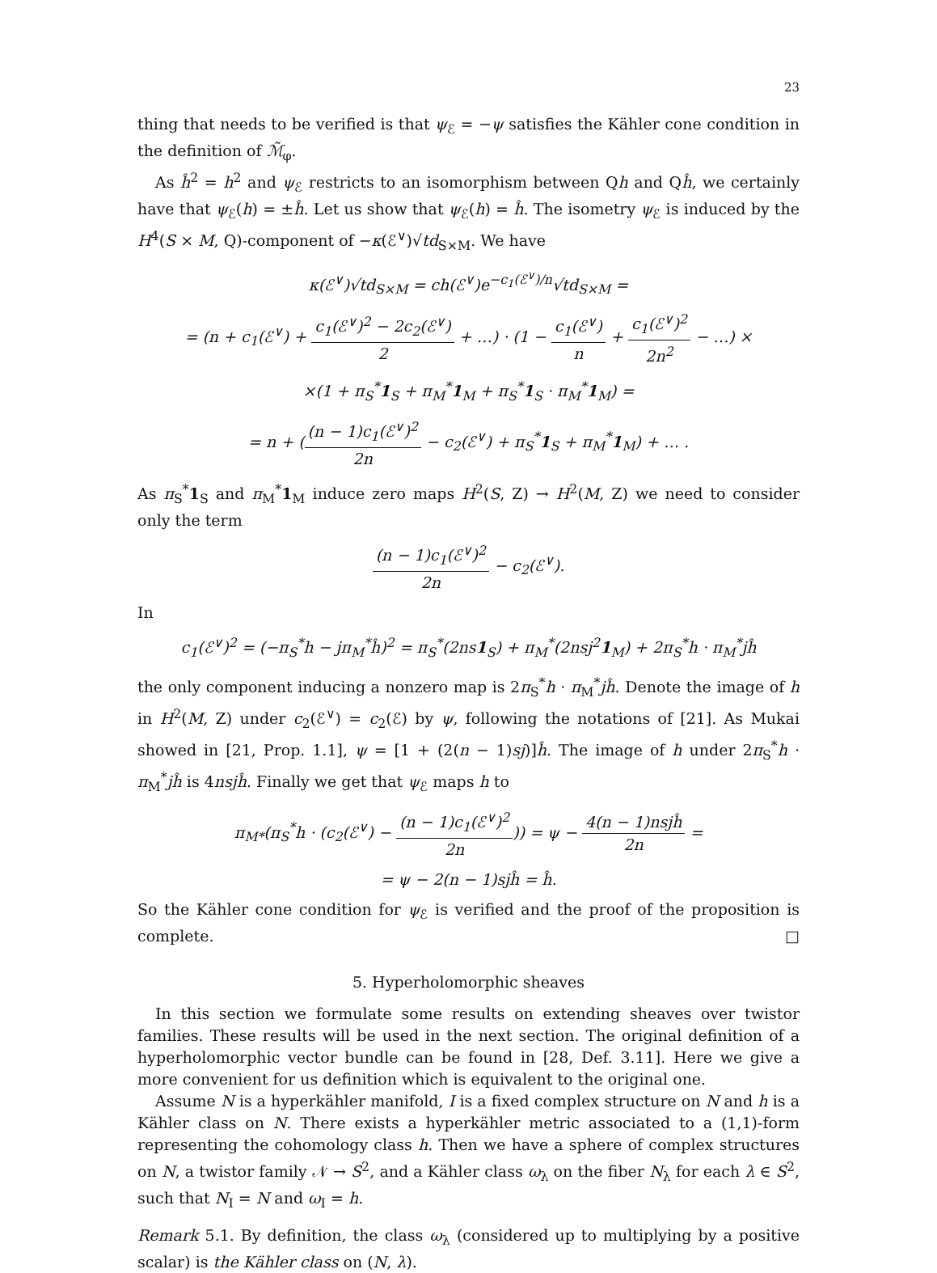23
thing that needs to be verified is that ψ<sub>ℰ</sub> = −ψ satisfies the Kähler cone condition in the definition of ℳ̃<sub>φ</sub>.
As ĥ<sup>2</sup> = h<sup>2</sup> and ψ<sub>ℰ</sub> restricts to an isomorphism between Qh and Qĥ, we certainly have that ψ<sub>ℰ</sub>(h) = ±ĥ. Let us show that ψ<sub>ℰ</sub>(h) = ĥ. The isometry ψ<sub>ℰ</sub> is induced by the H<sup>4</sup>(S × M, Q)-component of −κ(ℰ<sup>∨</sup>)√td<sub>S×M</sub>. We have
κ(ℰ<sup>∨</sup>)√td<sub>S×M</sub> = ch(ℰ<sup>∨</sup>)e<sup>−c<sub>1</sub>(ℰ<sup>∨</sup>)/n</sup>√td<sub>S×M</sub> =
= (n + c<sub>1</sub>(ℰ<sup>∨</sup>) + c<sub>1</sub>(ℰ<sup>∨</sup>)<sup>2</sup> − 2c<sub>2</sub>(ℰ<sup>∨</sup>) 2 + …) · (1 − c<sub>1</sub>(ℰ<sup>∨</sup>) n + c<sub>1</sub>(ℰ<sup>∨</sup>)<sup>2</sup> 2n<sup>2</sup> − …) ×
×(1 + π<sub>S</sub><sup>*</sup>1<sub>S</sub> + π<sub>M</sub><sup>*</sup>1<sub>M</sub> + π<sub>S</sub><sup>*</sup>1<sub>S</sub> · π<sub>M</sub><sup>*</sup>1<sub>M</sub>) =
= n + ((n − 1)c<sub>1</sub>(ℰ<sup>∨</sup>)<sup>2</sup> 2n − c<sub>2</sub>(ℰ<sup>∨</sup>) + π<sub>S</sub><sup>*</sup>1<sub>S</sub> + π<sub>M</sub><sup>*</sup>1<sub>M</sub>) + … .
As π<sub>S</sub><sup>*</sup>1<sub>S</sub> and π<sub>M</sub><sup>*</sup>1<sub>M</sub> induce zero maps H<sup>2</sup>(S, Z) → H<sup>2</sup>(M, Z) we need to consider only the term
(n − 1)c<sub>1</sub>(ℰ<sup>∨</sup>)<sup>2</sup> 2n − c<sub>2</sub>(ℰ<sup>∨</sup>).
In
c<sub>1</sub>(ℰ<sup>∨</sup>)<sup>2</sup> = (−π<sub>S</sub><sup>*</sup>h − jπ<sub>M</sub><sup>*</sup>ĥ)<sup>2</sup> = π<sub>S</sub><sup>*</sup>(2ns1<sub>S</sub>) + π<sub>M</sub><sup>*</sup>(2nsj<sup>2</sup>1<sub>M</sub>) + 2π<sub>S</sub><sup>*</sup>h · π<sub>M</sub><sup>*</sup>jĥ
the only component inducing a nonzero map is 2π<sub>S</sub><sup>*</sup>h · π<sub>M</sub><sup>*</sup>jĥ. Denote the image of h in H<sup>2</sup>(M, Z) under c<sub>2</sub>(ℰ<sup>∨</sup>) = c<sub>2</sub>(ℰ) by ψ, following the notations of [21]. As Mukai showed in [21, Prop. 1.1], ψ = [1 + (2(n − 1)sj)]ĥ. The image of h under 2π<sub>S</sub><sup>*</sup>h · π<sub>M</sub><sup>*</sup>jĥ is 4nsjĥ. Finally we get that ψ<sub>ℰ</sub> maps h to
π<sub>M*</sub>(π<sub>S</sub><sup>*</sup>h · (c<sub>2</sub>(ℰ<sup>∨</sup>) − (n − 1)c<sub>1</sub>(ℰ<sup>∨</sup>)<sup>2</sup> 2n)) = ψ − 4(n − 1)nsjĥ 2n =
= ψ − 2(n − 1)sjĥ = ĥ.
So the Kähler cone condition for ψ<sub>ℰ</sub> is verified and the proof of the proposition is complete. □
5. Hyperholomorphic sheaves
In this section we formulate some results on extending sheaves over twistor families. These results will be used in the next section. The original definition of a hyperholomorphic vector bundle can be found in [28, Def. 3.11]. Here we give a more convenient for us definition which is equivalent to the original one.
Assume N is a hyperkähler manifold, I is a fixed complex structure on N and h is a Kähler class on N. There exists a hyperkähler metric associated to a (1,1)-form representing the cohomology class h. Then we have a sphere of complex structures on N, a twistor family 𝒩 → S<sup>2</sup>, and a Kähler class ω<sub>λ</sub> on the fiber N<sub>λ</sub> for each λ ∈ S<sup>2</sup>, such that N<sub>I</sub> = N and ω<sub>I</sub> = h.
Remark 5.1. By definition, the class ω<sub>λ</sub> (considered up to multiplying by a positive scalar) is the Kähler class on (N, λ).